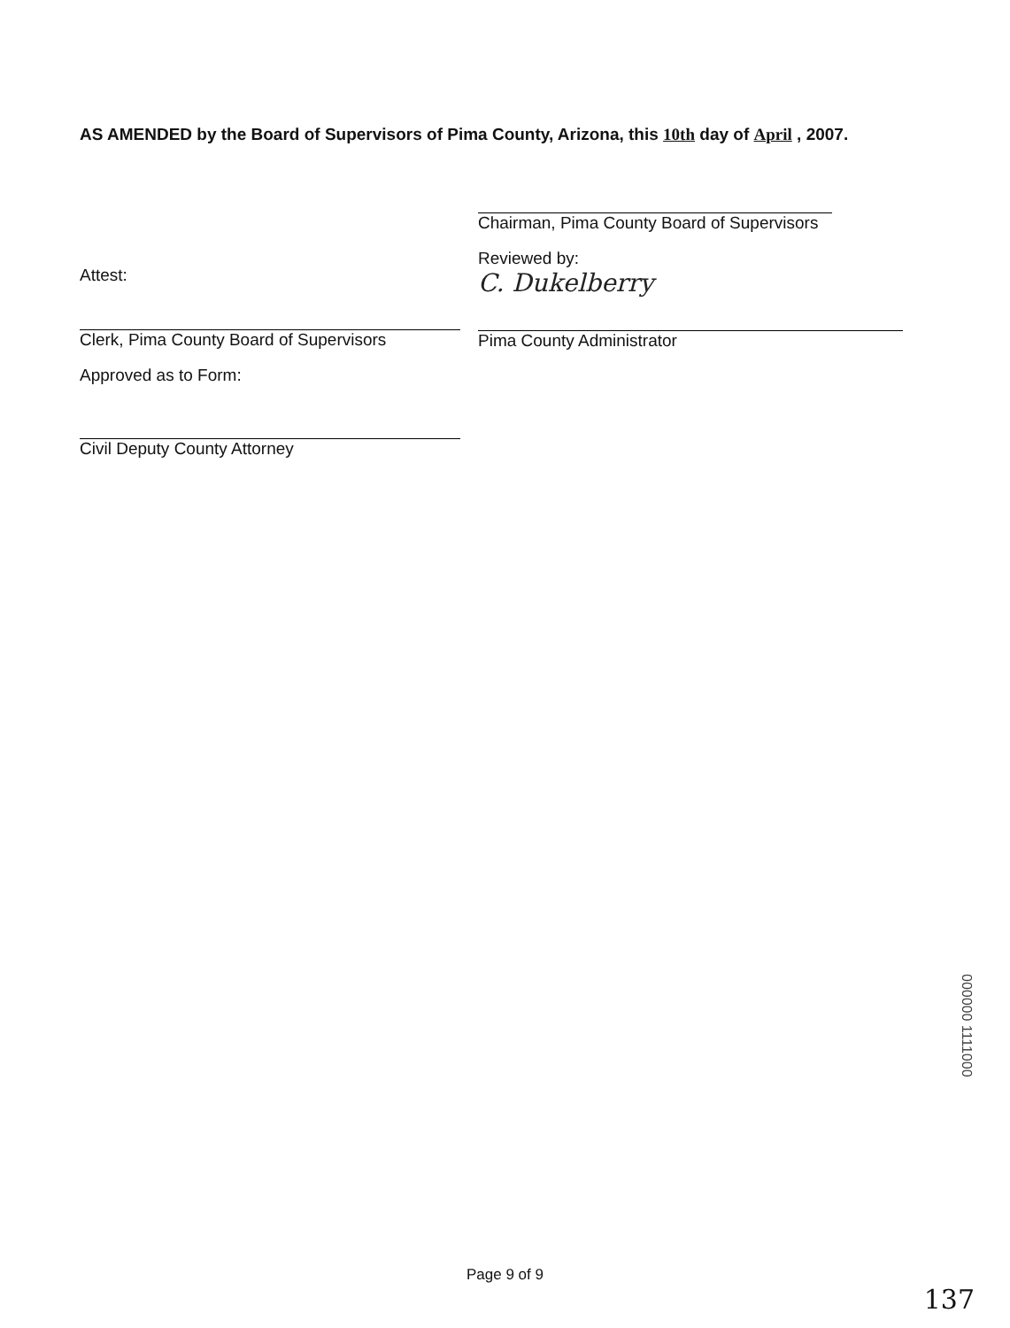AS AMENDED by the Board of Supervisors of Pima County, Arizona, this 10th day of April , 2007.
Attest:
Clerk, Pima County Board of Supervisors
Approved as to Form:
Civil Deputy County Attorney
Chairman, Pima County Board of Supervisors
Reviewed by:
C. Dukelberry
Pima County Administrator
000000 1111000
Page 9 of 9
137